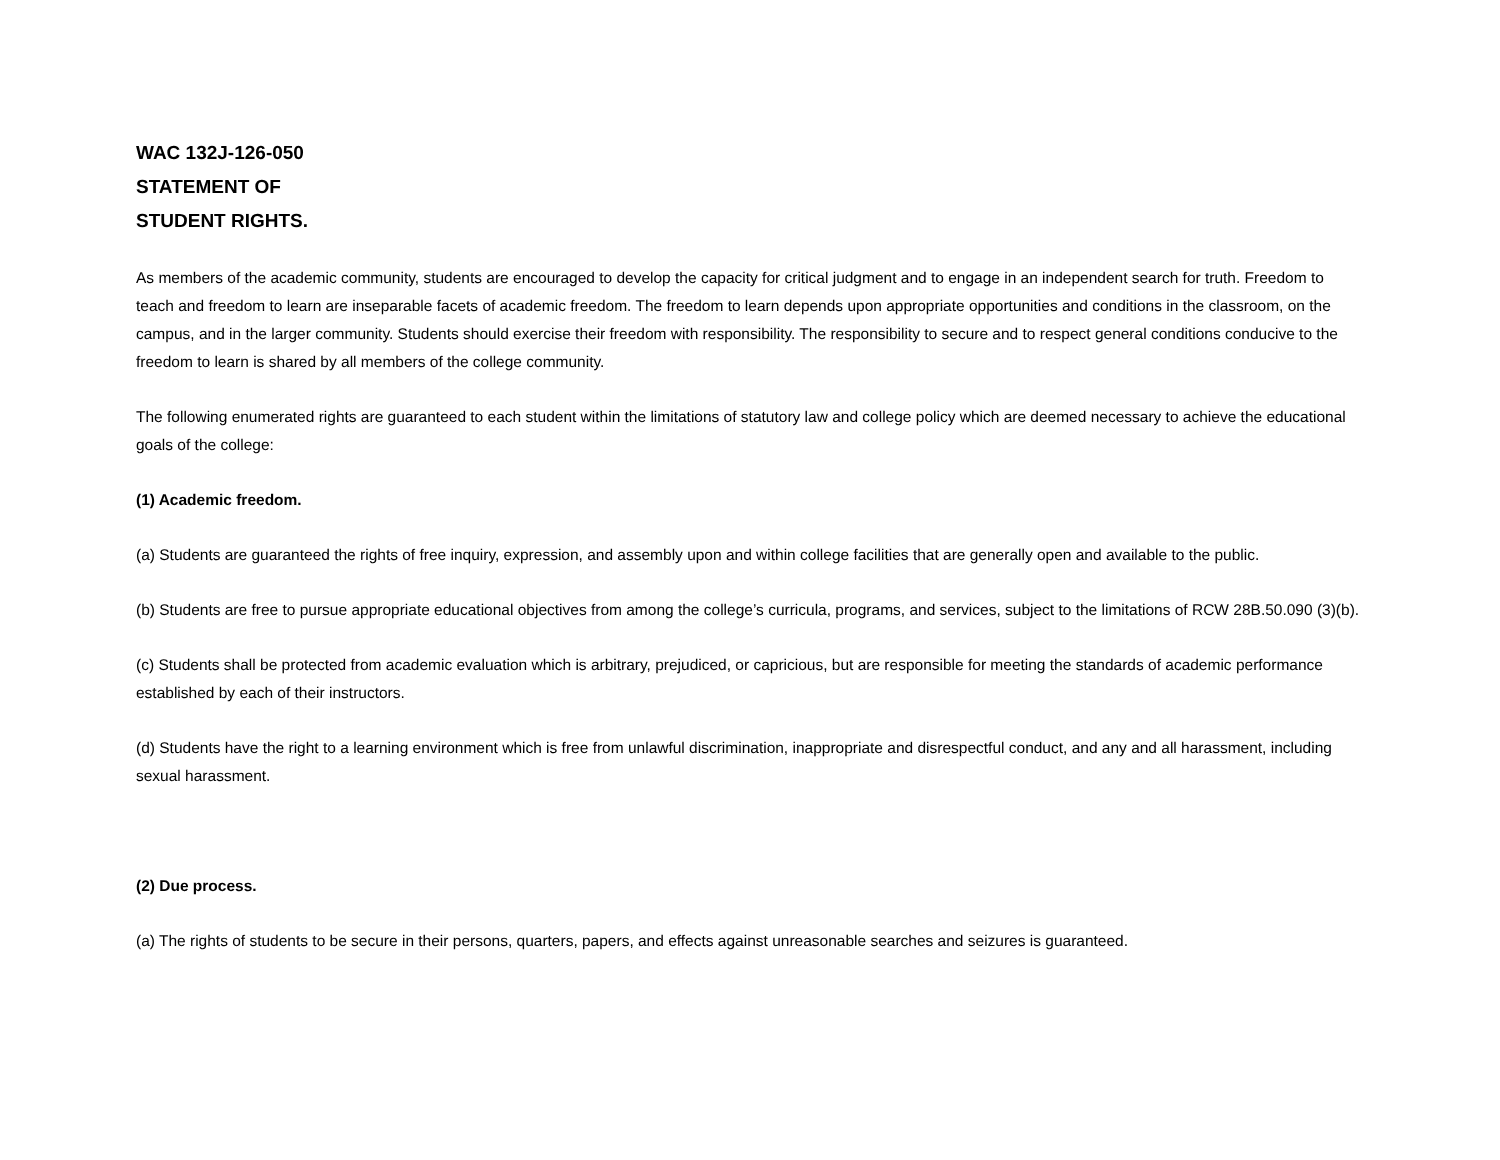WAC 132J-126-050
STATEMENT OF
STUDENT RIGHTS.
As members of the academic community, students are encouraged to develop the capacity for critical judgment and to engage in an independent search for truth. Freedom to teach and freedom to learn are inseparable facets of academic freedom. The freedom to learn depends upon appropriate opportunities and conditions in the classroom, on the campus, and in the larger community. Students should exercise their freedom with responsibility. The responsibility to secure and to respect general conditions conducive to the freedom to learn is shared by all members of the college community.
The following enumerated rights are guaranteed to each student within the limitations of statutory law and college policy which are deemed necessary to achieve the educational goals of the college:
(1) Academic freedom.
(a) Students are guaranteed the rights of free inquiry, expression, and assembly upon and within college facilities that are generally open and available to the public.
(b) Students are free to pursue appropriate educational objectives from among the college’s curricula, programs, and services, subject to the limitations of RCW 28B.50.090 (3)(b).
(c) Students shall be protected from academic evaluation which is arbitrary, prejudiced, or capricious, but are responsible for meeting the standards of academic performance established by each of their instructors.
(d) Students have the right to a learning environment which is free from unlawful discrimination, inappropriate and disrespectful conduct, and any and all harassment, including sexual harassment.
(2) Due process.
(a) The rights of students to be secure in their persons, quarters, papers, and effects against unreasonable searches and seizures is guaranteed.